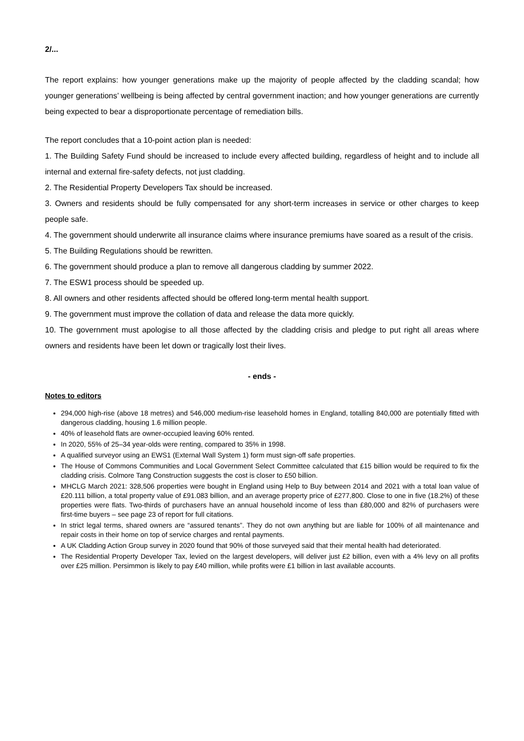2/...
The report explains: how younger generations make up the majority of people affected by the cladding scandal; how younger generations’ wellbeing is being affected by central government inaction; and how younger generations are currently being expected to bear a disproportionate percentage of remediation bills.
The report concludes that a 10-point action plan is needed:
1. The Building Safety Fund should be increased to include every affected building, regardless of height and to include all internal and external fire-safety defects, not just cladding.
2. The Residential Property Developers Tax should be increased.
3. Owners and residents should be fully compensated for any short-term increases in service or other charges to keep people safe.
4. The government should underwrite all insurance claims where insurance premiums have soared as a result of the crisis.
5. The Building Regulations should be rewritten.
6. The government should produce a plan to remove all dangerous cladding by summer 2022.
7. The ESW1 process should be speeded up.
8. All owners and other residents affected should be offered long-term mental health support.
9. The government must improve the collation of data and release the data more quickly.
10. The government must apologise to all those affected by the cladding crisis and pledge to put right all areas where owners and residents have been let down or tragically lost their lives.
- ends -
Notes to editors
294,000 high-rise (above 18 metres) and 546,000 medium-rise leasehold homes in England, totalling 840,000 are potentially fitted with dangerous cladding, housing 1.6 million people.
40% of leasehold flats are owner-occupied leaving 60% rented.
In 2020, 55% of 25–34 year-olds were renting, compared to 35% in 1998.
A qualified surveyor using an EWS1 (External Wall System 1) form must sign-off safe properties.
The House of Commons Communities and Local Government Select Committee calculated that £15 billion would be required to fix the cladding crisis. Colmore Tang Construction suggests the cost is closer to £50 billion.
MHCLG March 2021: 328,506 properties were bought in England using Help to Buy between 2014 and 2021 with a total loan value of £20.111 billion, a total property value of £91.083 billion, and an average property price of £277,800. Close to one in five (18.2%) of these properties were flats. Two-thirds of purchasers have an annual household income of less than £80,000 and 82% of purchasers were first-time buyers – see page 23 of report for full citations.
In strict legal terms, shared owners are “assured tenants”. They do not own anything but are liable for 100% of all maintenance and repair costs in their home on top of service charges and rental payments.
A UK Cladding Action Group survey in 2020 found that 90% of those surveyed said that their mental health had deteriorated.
The Residential Property Developer Tax, levied on the largest developers, will deliver just £2 billion, even with a 4% levy on all profits over £25 million. Persimmon is likely to pay £40 million, while profits were £1 billion in last available accounts.